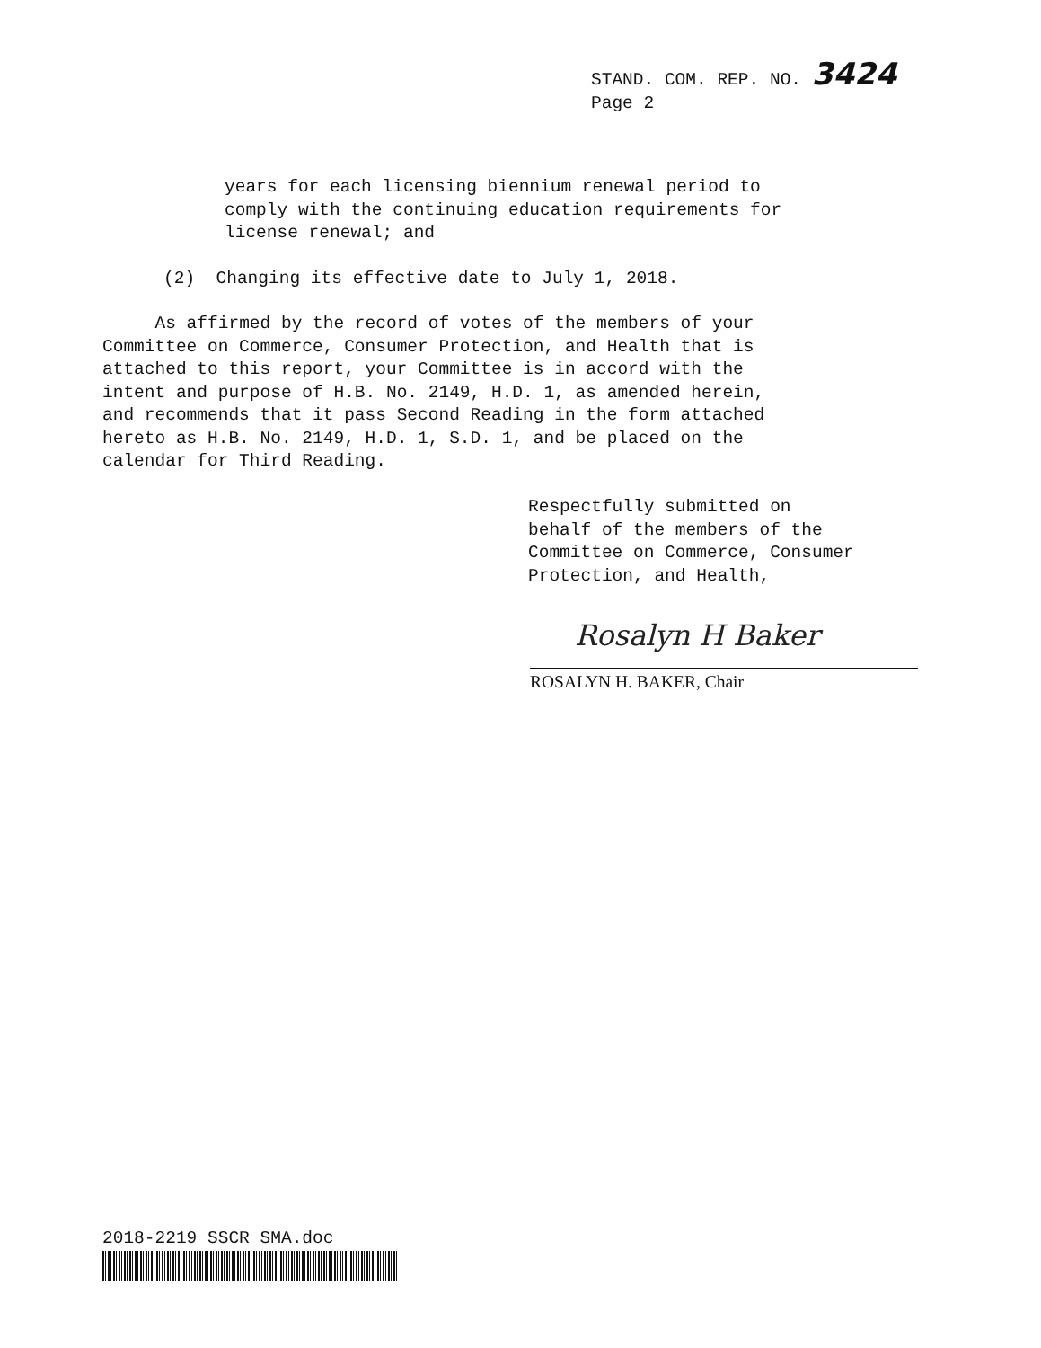STAND. COM. REP. NO. 3424
Page 2
years for each licensing biennium renewal period to comply with the continuing education requirements for license renewal; and
(2) Changing its effective date to July 1, 2018.
As affirmed by the record of votes of the members of your Committee on Commerce, Consumer Protection, and Health that is attached to this report, your Committee is in accord with the intent and purpose of H.B. No. 2149, H.D. 1, as amended herein, and recommends that it pass Second Reading in the form attached hereto as H.B. No. 2149, H.D. 1, S.D. 1, and be placed on the calendar for Third Reading.
Respectfully submitted on behalf of the members of the Committee on Commerce, Consumer Protection, and Health,
Rosalyn H Baker
ROSALYN H. BAKER, Chair
2018-2219 SSCR SMA.doc